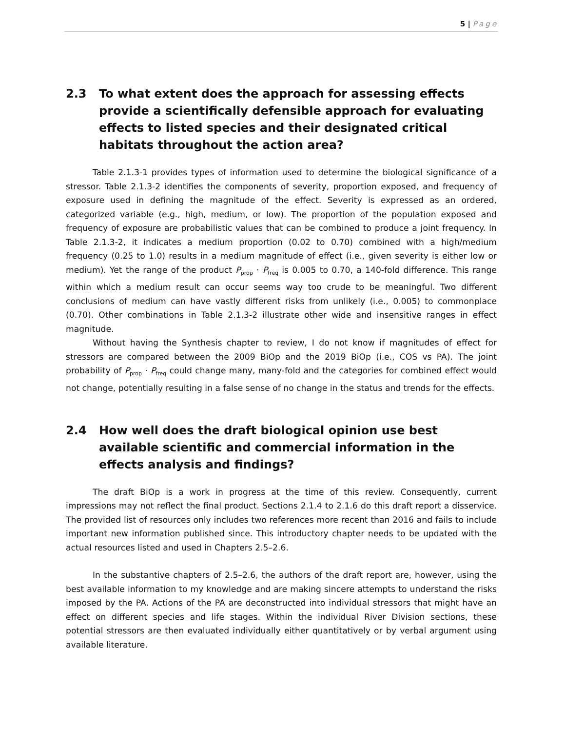5 | Page
2.3 To what extent does the approach for assessing effects provide a scientifically defensible approach for evaluating effects to listed species and their designated critical habitats throughout the action area?
Table 2.1.3-1 provides types of information used to determine the biological significance of a stressor. Table 2.1.3-2 identifies the components of severity, proportion exposed, and frequency of exposure used in defining the magnitude of the effect. Severity is expressed as an ordered, categorized variable (e.g., high, medium, or low). The proportion of the population exposed and frequency of exposure are probabilistic values that can be combined to produce a joint frequency. In Table 2.1.3-2, it indicates a medium proportion (0.02 to 0.70) combined with a high/medium frequency (0.25 to 1.0) results in a medium magnitude of effect (i.e., given severity is either low or medium). Yet the range of the product P<sub>prop</sub> · P<sub>freq</sub> is 0.005 to 0.70, a 140-fold difference. This range within which a medium result can occur seems way too crude to be meaningful. Two different conclusions of medium can have vastly different risks from unlikely (i.e., 0.005) to commonplace (0.70). Other combinations in Table 2.1.3-2 illustrate other wide and insensitive ranges in effect magnitude.
Without having the Synthesis chapter to review, I do not know if magnitudes of effect for stressors are compared between the 2009 BiOp and the 2019 BiOp (i.e., COS vs PA). The joint probability of P<sub>prop</sub> · P<sub>freq</sub> could change many, many-fold and the categories for combined effect would not change, potentially resulting in a false sense of no change in the status and trends for the effects.
2.4 How well does the draft biological opinion use best available scientific and commercial information in the effects analysis and findings?
The draft BiOp is a work in progress at the time of this review. Consequently, current impressions may not reflect the final product. Sections 2.1.4 to 2.1.6 do this draft report a disservice. The provided list of resources only includes two references more recent than 2016 and fails to include important new information published since. This introductory chapter needs to be updated with the actual resources listed and used in Chapters 2.5–2.6.
In the substantive chapters of 2.5–2.6, the authors of the draft report are, however, using the best available information to my knowledge and are making sincere attempts to understand the risks imposed by the PA. Actions of the PA are deconstructed into individual stressors that might have an effect on different species and life stages. Within the individual River Division sections, these potential stressors are then evaluated individually either quantitatively or by verbal argument using available literature.